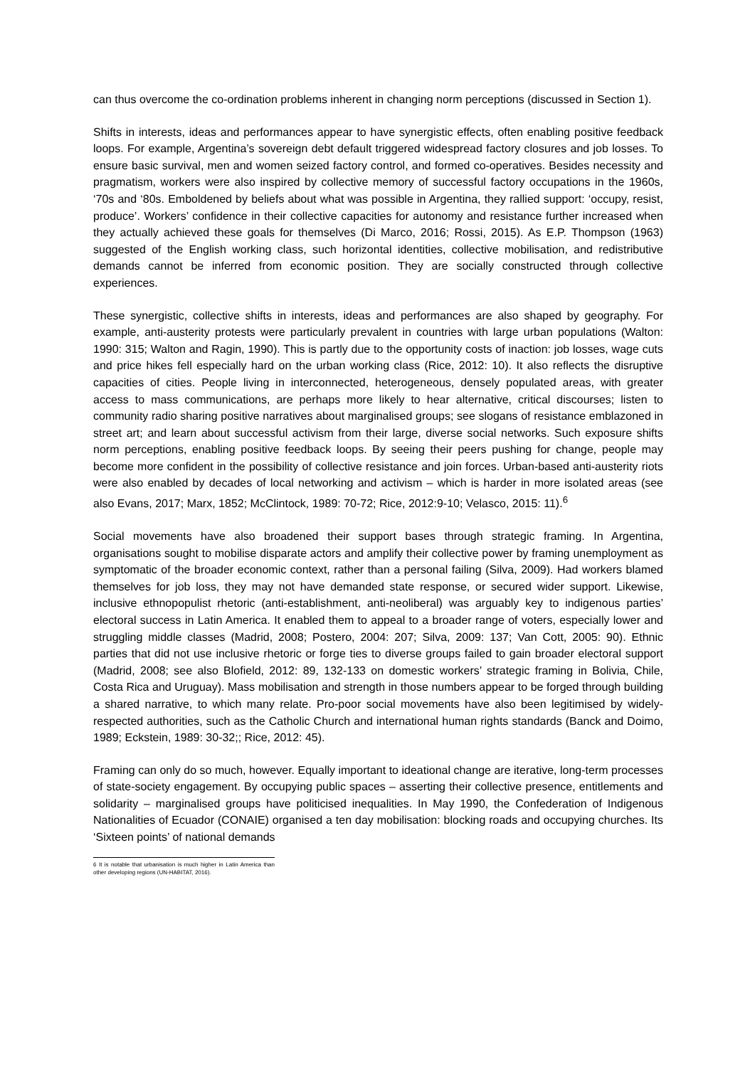can thus overcome the co-ordination problems inherent in changing norm perceptions (discussed in Section 1).
Shifts in interests, ideas and performances appear to have synergistic effects, often enabling positive feedback loops. For example, Argentina’s sovereign debt default triggered widespread factory closures and job losses. To ensure basic survival, men and women seized factory control, and formed co-operatives. Besides necessity and pragmatism, workers were also inspired by collective memory of successful factory occupations in the 1960s, ‘70s and ‘80s. Emboldened by beliefs about what was possible in Argentina, they rallied support: ‘occupy, resist, produce’. Workers’ confidence in their collective capacities for autonomy and resistance further increased when they actually achieved these goals for themselves (Di Marco, 2016; Rossi, 2015). As E.P. Thompson (1963) suggested of the English working class, such horizontal identities, collective mobilisation, and redistributive demands cannot be inferred from economic position. They are socially constructed through collective experiences.
These synergistic, collective shifts in interests, ideas and performances are also shaped by geography. For example, anti-austerity protests were particularly prevalent in countries with large urban populations (Walton: 1990: 315; Walton and Ragin, 1990). This is partly due to the opportunity costs of inaction: job losses, wage cuts and price hikes fell especially hard on the urban working class (Rice, 2012: 10). It also reflects the disruptive capacities of cities. People living in interconnected, heterogeneous, densely populated areas, with greater access to mass communications, are perhaps more likely to hear alternative, critical discourses; listen to community radio sharing positive narratives about marginalised groups; see slogans of resistance emblazoned in street art; and learn about successful activism from their large, diverse social networks. Such exposure shifts norm perceptions, enabling positive feedback loops. By seeing their peers pushing for change, people may become more confident in the possibility of collective resistance and join forces. Urban-based anti-austerity riots were also enabled by decades of local networking and activism – which is harder in more isolated areas (see also Evans, 2017; Marx, 1852; McClintock, 1989: 70-72; Rice, 2012:9-10; Velasco, 2015: 11).<sup>6</sup>
Social movements have also broadened their support bases through strategic framing. In Argentina, organisations sought to mobilise disparate actors and amplify their collective power by framing unemployment as symptomatic of the broader economic context, rather than a personal failing (Silva, 2009). Had workers blamed themselves for job loss, they may not have demanded state response, or secured wider support. Likewise, inclusive ethnopopulist rhetoric (anti-establishment, anti-neoliberal) was arguably key to indigenous parties’ electoral success in Latin America. It enabled them to appeal to a broader range of voters, especially lower and struggling middle classes (Madrid, 2008; Postero, 2004: 207; Silva, 2009: 137; Van Cott, 2005: 90). Ethnic parties that did not use inclusive rhetoric or forge ties to diverse groups failed to gain broader electoral support (Madrid, 2008; see also Blofield, 2012: 89, 132-133 on domestic workers’ strategic framing in Bolivia, Chile, Costa Rica and Uruguay). Mass mobilisation and strength in those numbers appear to be forged through building a shared narrative, to which many relate. Pro-poor social movements have also been legitimised by widely-respected authorities, such as the Catholic Church and international human rights standards (Banck and Doimo, 1989; Eckstein, 1989: 30-32;; Rice, 2012: 45).
Framing can only do so much, however. Equally important to ideational change are iterative, long-term processes of state-society engagement. By occupying public spaces – asserting their collective presence, entitlements and solidarity – marginalised groups have politicised inequalities. In May 1990, the Confederation of Indigenous Nationalities of Ecuador (CONAIE) organised a ten day mobilisation: blocking roads and occupying churches. Its ‘Sixteen points’ of national demands
6 It is notable that urbanisation is much higher in Latin America than other developing regions (UN-HABITAT, 2016).